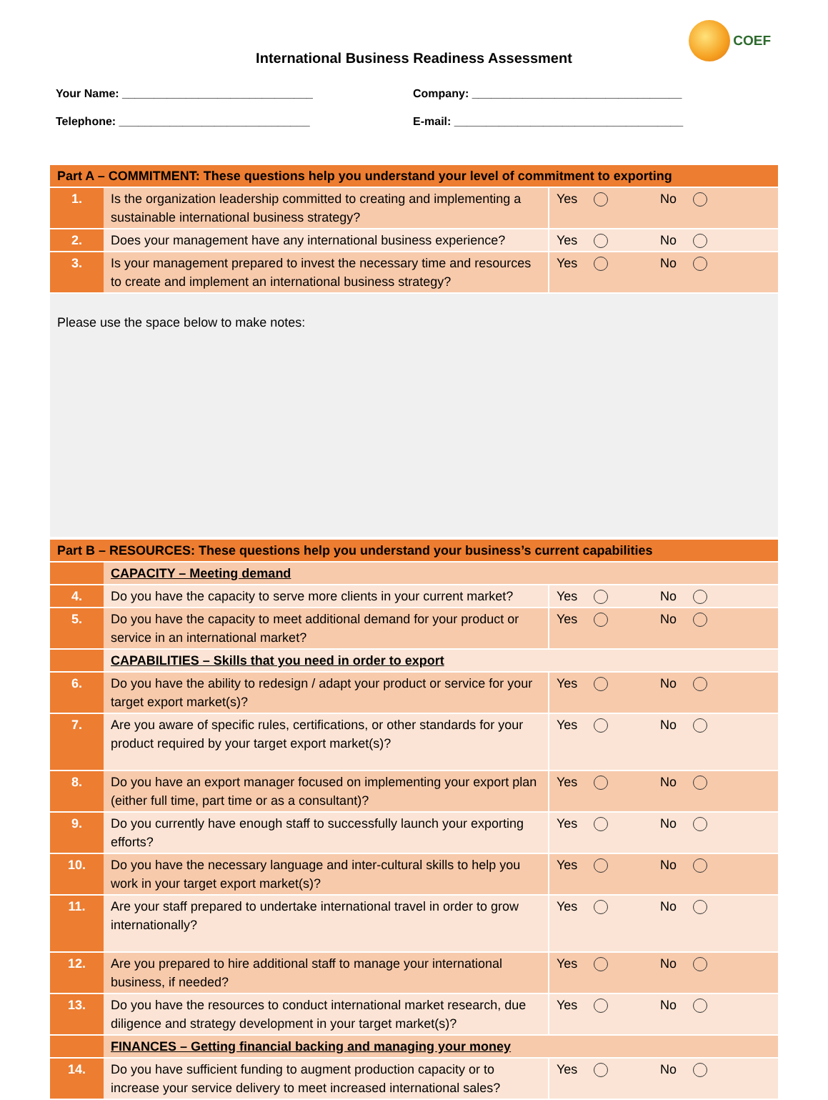COEF
International Business Readiness Assessment
Your Name: ______________________________
Telephone: ______________________________
Company: _________________________________
E-mail: ____________________________________
| Part A – COMMITMENT: These questions help you understand your level of commitment to exporting | | |
| 1. | Is the organization leadership committed to creating and implementing a sustainable international business strategy? | Yes No |
| 2. | Does your management have any international business experience? | Yes No |
| 3. | Is your management prepared to invest the necessary time and resources to create and implement an international business strategy? | Yes No |
Please use the space below to make notes:
| Part B – RESOURCES: These questions help you understand your business’s current capabilities | | |
| | CAPACITY – Meeting demand | |
| 4. | Do you have the capacity to serve more clients in your current market? | Yes No |
| 5. | Do you have the capacity to meet additional demand for your product or service in an international market? | Yes No |
| | CAPABILITIES – Skills that you need in order to export | |
| 6. | Do you have the ability to redesign / adapt your product or service for your target export market(s)? | Yes No |
| 7. | Are you aware of specific rules, certifications, or other standards for your product required by your target export market(s)? | Yes No |
| 8. | Do you have an export manager focused on implementing your export plan (either full time, part time or as a consultant)? | Yes No |
| 9. | Do you currently have enough staff to successfully launch your exporting efforts? | Yes No |
| 10. | Do you have the necessary language and inter-cultural skills to help you work in your target export market(s)? | Yes No |
| 11. | Are your staff prepared to undertake international travel in order to grow internationally? | Yes No |
| 12. | Are you prepared to hire additional staff to manage your international business, if needed? | Yes No |
| 13. | Do you have the resources to conduct international market research, due diligence and strategy development in your target market(s)? | Yes No |
| | FINANCES – Getting financial backing and managing your money | |
| 14. | Do you have sufficient funding to augment production capacity or to increase your service delivery to meet increased international sales? | Yes No |